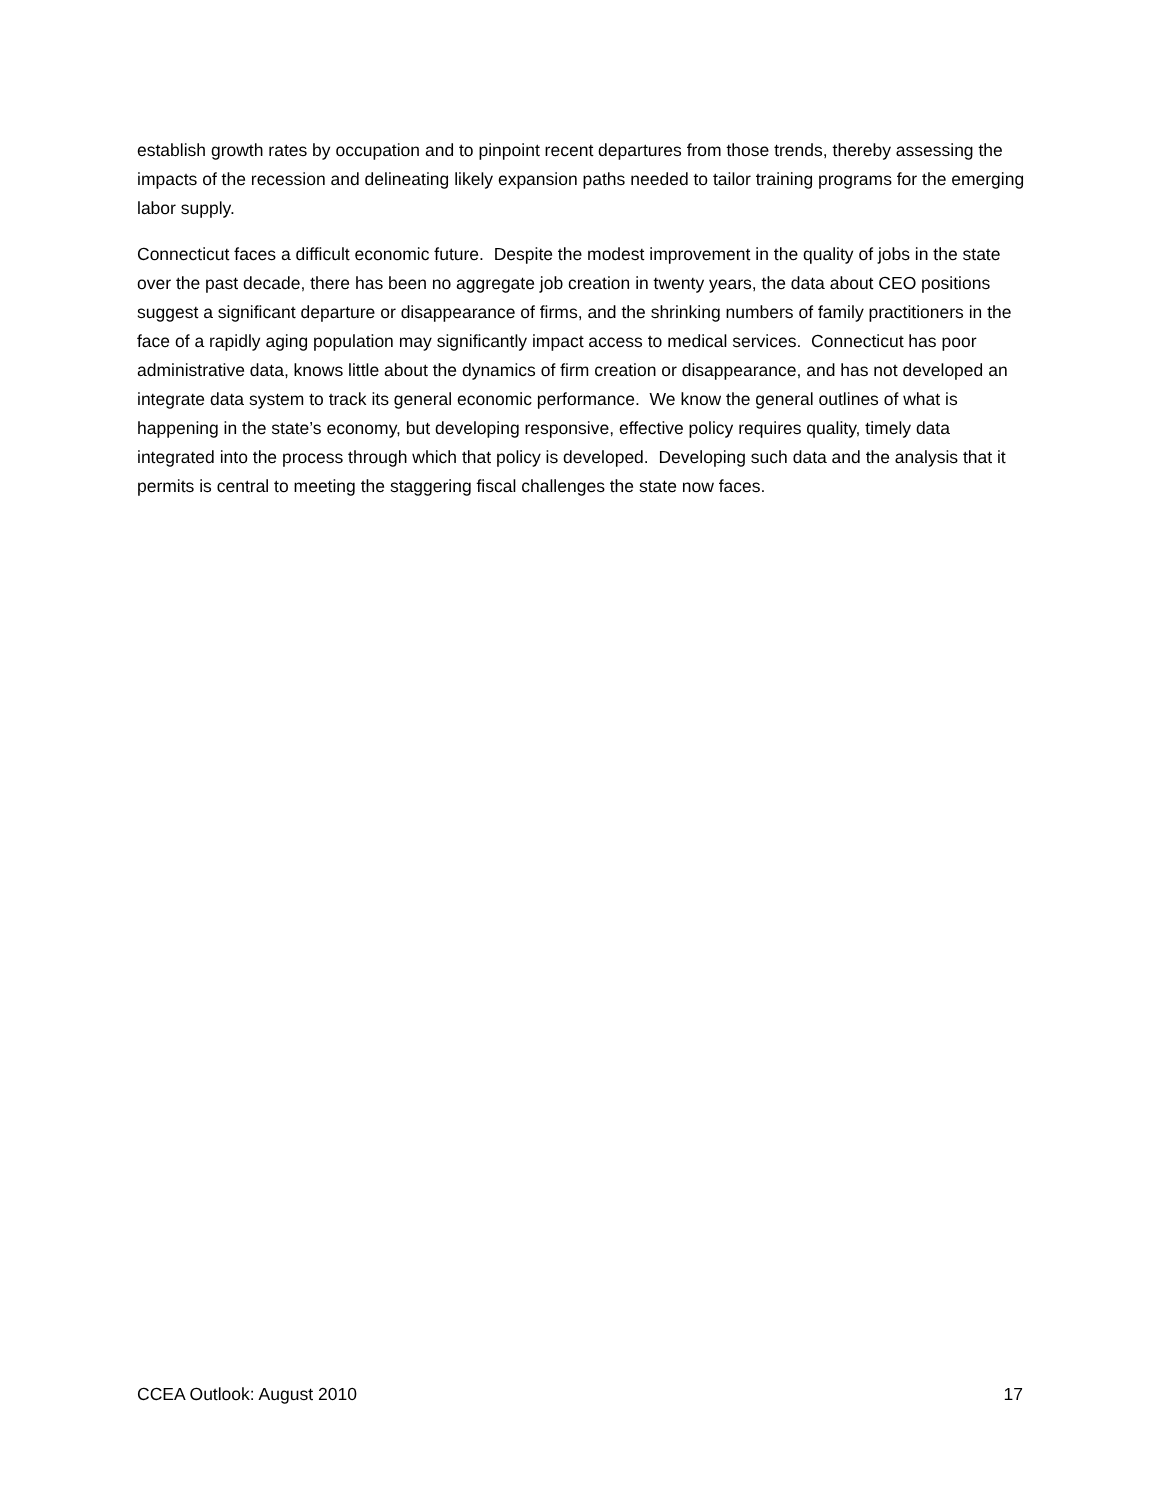establish growth rates by occupation and to pinpoint recent departures from those trends, thereby assessing the impacts of the recession and delineating likely expansion paths needed to tailor training programs for the emerging labor supply.
Connecticut faces a difficult economic future. Despite the modest improvement in the quality of jobs in the state over the past decade, there has been no aggregate job creation in twenty years, the data about CEO positions suggest a significant departure or disappearance of firms, and the shrinking numbers of family practitioners in the face of a rapidly aging population may significantly impact access to medical services. Connecticut has poor administrative data, knows little about the dynamics of firm creation or disappearance, and has not developed an integrate data system to track its general economic performance. We know the general outlines of what is happening in the state’s economy, but developing responsive, effective policy requires quality, timely data integrated into the process through which that policy is developed. Developing such data and the analysis that it permits is central to meeting the staggering fiscal challenges the state now faces.
CCEA Outlook: August 2010 17